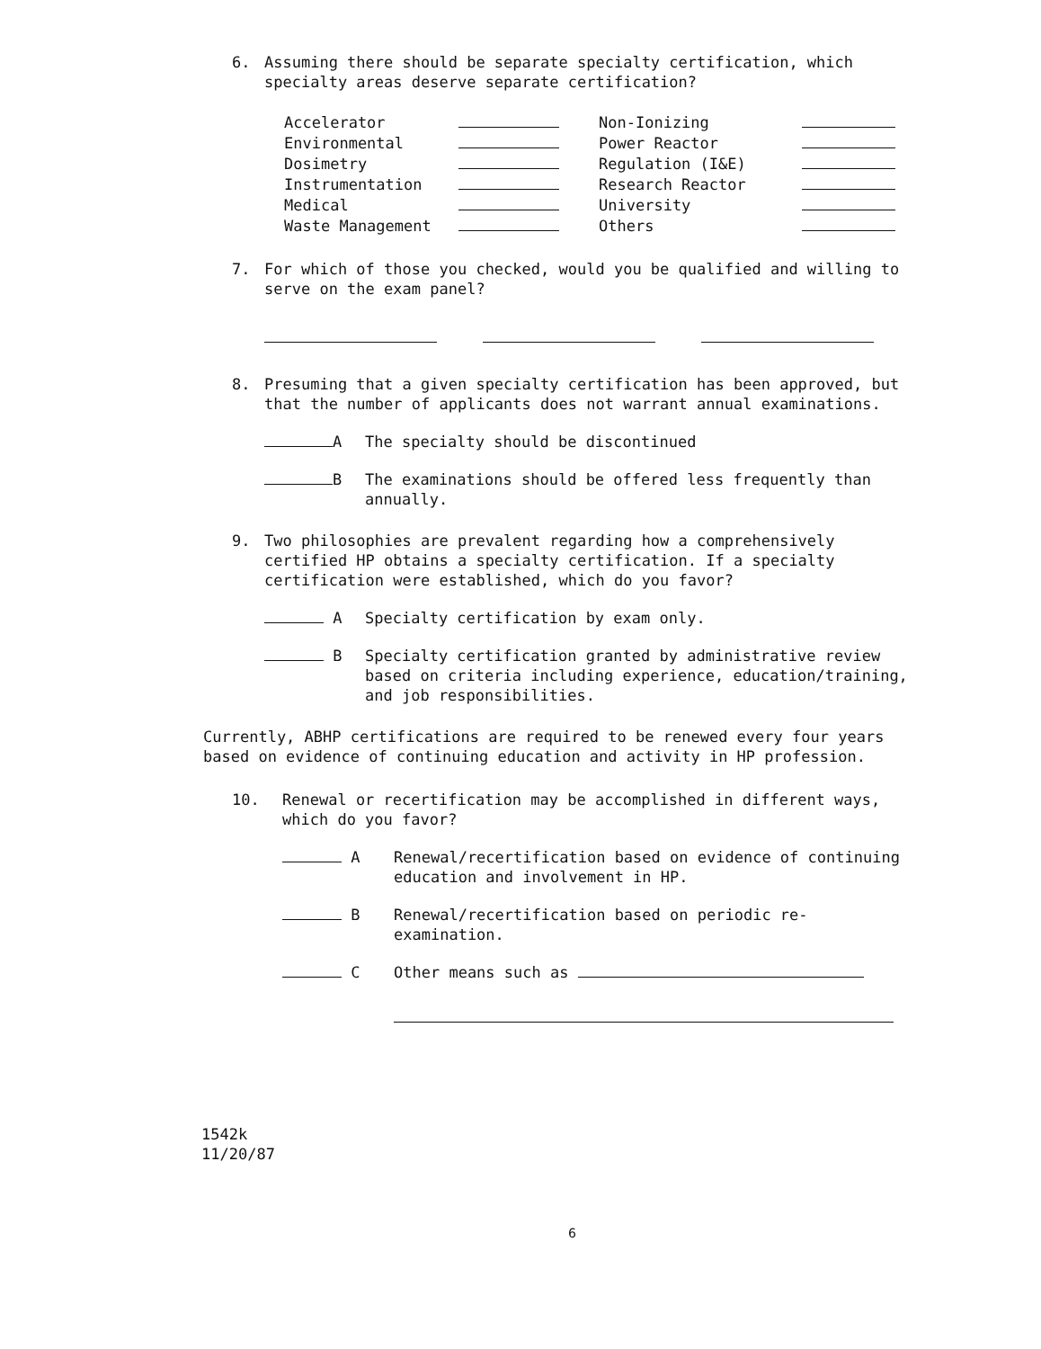6. Assuming there should be separate specialty certification, which specialty areas deserve separate certification?
| Accelerator | | Non-Ionizing | |
| Environmental | | Power Reactor | |
| Dosimetry | | Regulation (I&E) | |
| Instrumentation | | Research Reactor | |
| Medical | | University | |
| Waste Management | | Others | |
7. For which of those you checked, would you be qualified and willing to serve on the exam panel?
8. Presuming that a given specialty certification has been approved, but that the number of applicants does not warrant annual examinations.
A The specialty should be discontinued
B The examinations should be offered less frequently than annually.
9. Two philosophies are prevalent regarding how a comprehensively certified HP obtains a specialty certification. If a specialty certification were established, which do you favor?
A Specialty certification by exam only.
B Specialty certification granted by administrative review based on criteria including experience, education/training, and job responsibilities.
Currently, ABHP certifications are required to be renewed every four years based on evidence of continuing education and activity in HP profession.
10. Renewal or recertification may be accomplished in different ways, which do you favor?
A Renewal/recertification based on evidence of continuing education and involvement in HP.
B Renewal/recertification based on periodic re-examination.
C Other means such as
1542k
11/20/87
6